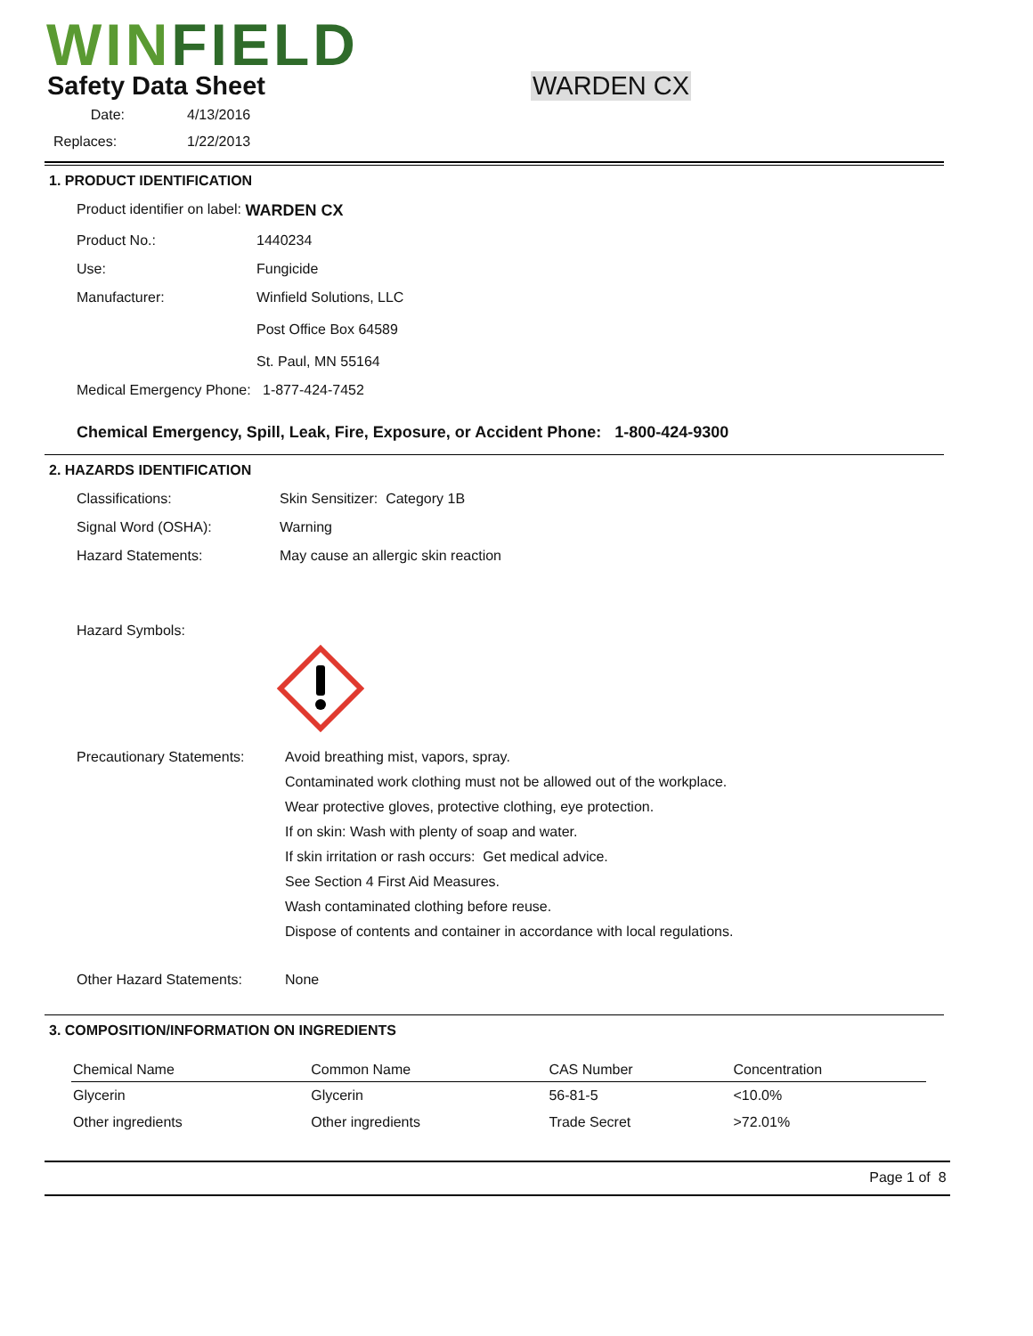WINFIELD
Safety Data Sheet
WARDEN CX
| Date: | 4/13/2016 |
| Replaces: | 1/22/2013 |
1. PRODUCT IDENTIFICATION
Product identifier on label: WARDEN CX
Product No.: 1440234
Use: Fungicide
Manufacturer: Winfield Solutions, LLC
Post Office Box 64589
St. Paul, MN 55164
Medical Emergency Phone: 1-877-424-7452
Chemical Emergency, Spill, Leak, Fire, Exposure, or Accident Phone: 1-800-424-9300
2. HAZARDS IDENTIFICATION
Classifications: Skin Sensitizer: Category 1B
Signal Word (OSHA): Warning
Hazard Statements: May cause an allergic skin reaction
Hazard Symbols:
Precautionary Statements:
Avoid breathing mist, vapors, spray.
Contaminated work clothing must not be allowed out of the workplace.
Wear protective gloves, protective clothing, eye protection.
If on skin: Wash with plenty of soap and water.
If skin irritation or rash occurs: Get medical advice.
See Section 4 First Aid Measures.
Wash contaminated clothing before reuse.
Dispose of contents and container in accordance with local regulations.
Other Hazard Statements: None
3. COMPOSITION/INFORMATION ON INGREDIENTS
| Chemical Name | Common Name | CAS Number | Concentration |
| --- | --- | --- | --- |
| Glycerin | Glycerin | 56-81-5 | <10.0% |
| Other ingredients | Other ingredients | Trade Secret | >72.01% |
Page 1 of 8